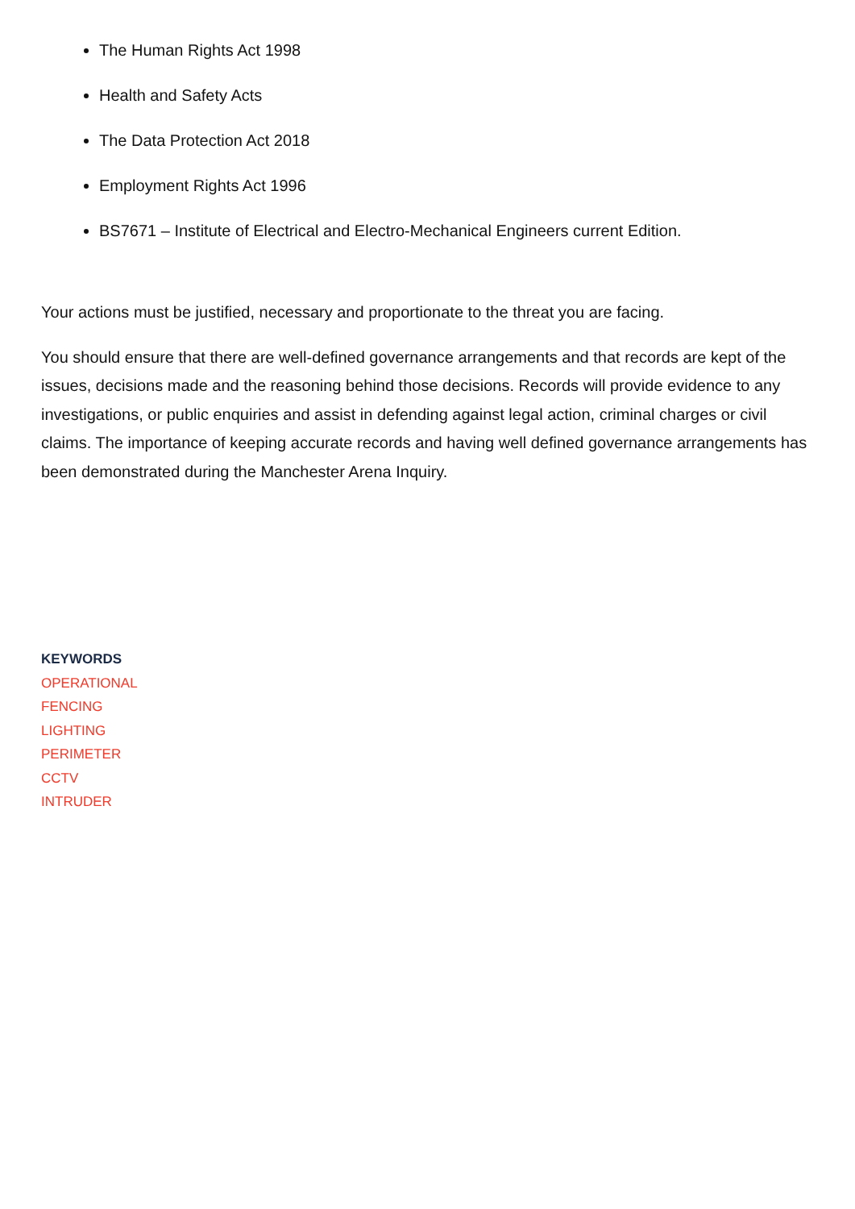The Human Rights Act 1998
Health and Safety Acts
The Data Protection Act 2018
Employment Rights Act 1996
BS7671 – Institute of Electrical and Electro-Mechanical Engineers current Edition.
Your actions must be justified, necessary and proportionate to the threat you are facing.
You should ensure that there are well-defined governance arrangements and that records are kept of the issues, decisions made and the reasoning behind those decisions. Records will provide evidence to any investigations, or public enquiries and assist in defending against legal action, criminal charges or civil claims. The importance of keeping accurate records and having well defined governance arrangements has been demonstrated during the Manchester Arena Inquiry.
KEYWORDS
OPERATIONAL
FENCING
LIGHTING
PERIMETER
CCTV
INTRUDER